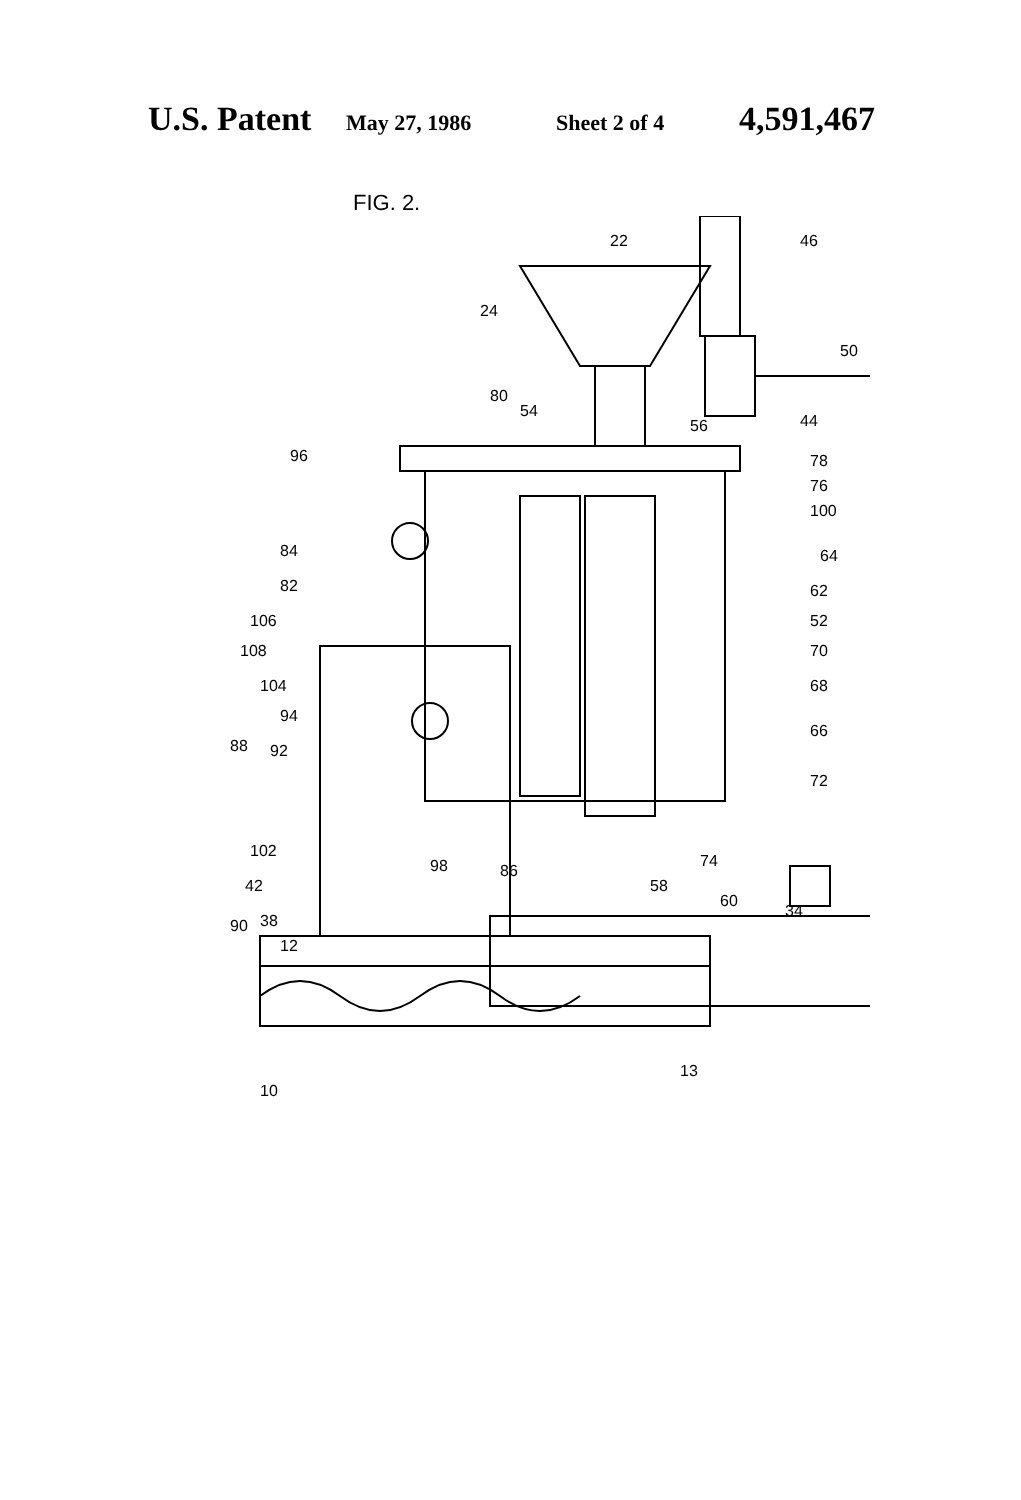U.S. Patent May 27, 1986 Sheet 2 of 4 4,591,467
FIG. 2.
22
24
46
50
44
54
56
80
96
78
76
100
84
64
82
62
106
52
108
70
104
68
94
88
92
66
72
102
98
86
74
42
58
60
34
90
38
12
10
13